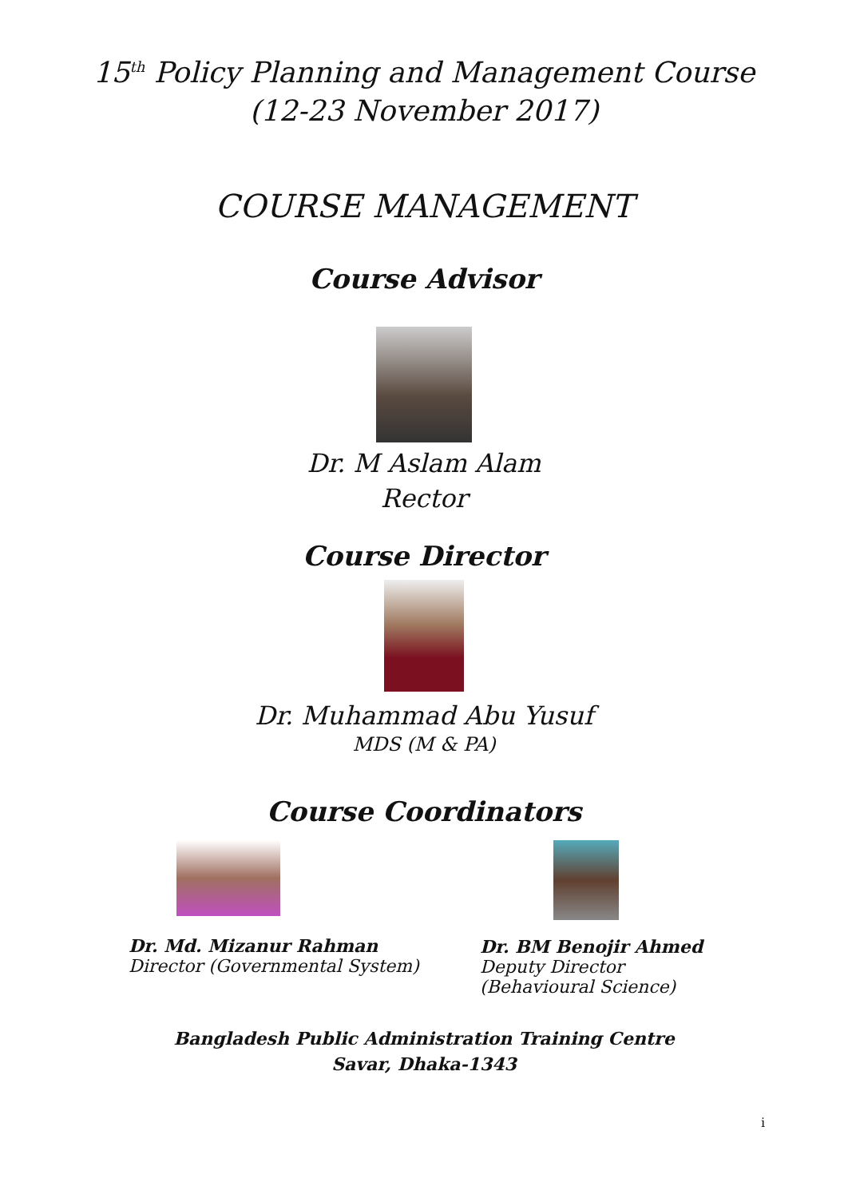15<sup>th</sup> Policy Planning and Management Course
(12-23 November 2017)
COURSE MANAGEMENT
Course Advisor
Dr. M Aslam Alam
Rector
Course Director
Dr. Muhammad Abu Yusuf
MDS (M & PA)
Course Coordinators
Dr. Md. Mizanur Rahman
Director (Governmental System)
Dr. BM Benojir Ahmed
Deputy Director
(Behavioural Science)
Bangladesh Public Administration Training Centre
Savar, Dhaka-1343
i